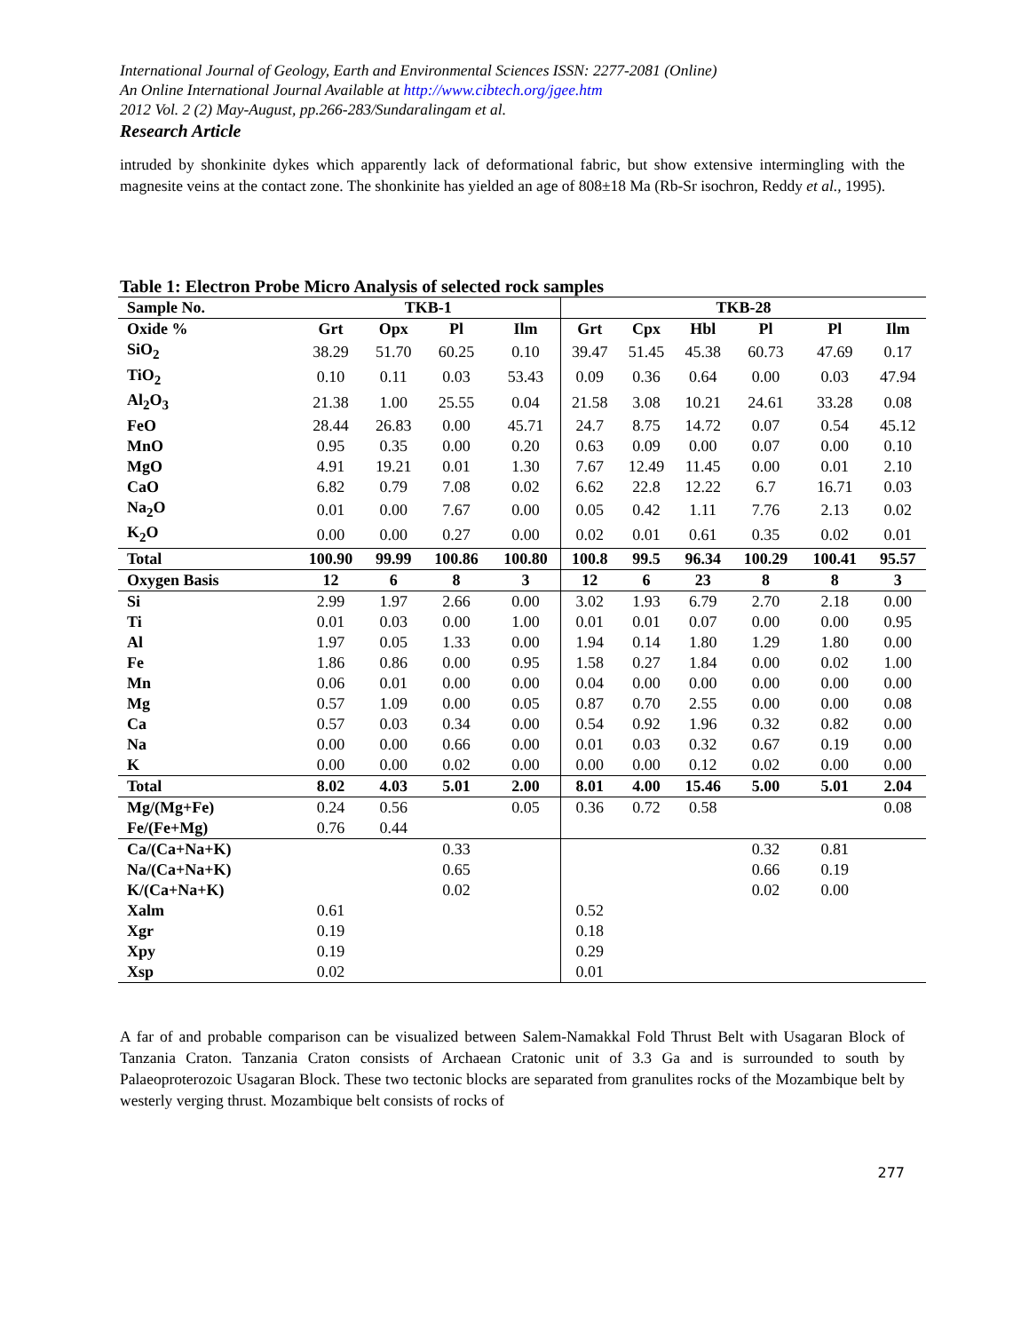International Journal of Geology, Earth and Environmental Sciences ISSN: 2277-2081 (Online)
An Online International Journal Available at http://www.cibtech.org/jgee.htm
2012 Vol. 2 (2) May-August, pp.266-283/Sundaralingam et al.
Research Article
intruded by shonkinite dykes which apparently lack of deformational fabric, but show extensive intermingling with the magnesite veins at the contact zone. The shonkinite has yielded an age of 808±18 Ma (Rb-Sr isochron, Reddy et al., 1995).
Table 1: Electron Probe Micro Analysis of selected rock samples
| Sample No. | TKB-1 | | | | TKB-28 | | | | | |
| --- | --- | --- | --- | --- | --- | --- | --- | --- | --- | --- |
| Oxide % | Grt | Opx | Pl | Ilm | Grt | Cpx | Hbl | Pl | Pl | Ilm |
| SiO<sub>2</sub> | 38.29 | 51.70 | 60.25 | 0.10 | 39.47 | 51.45 | 45.38 | 60.73 | 47.69 | 0.17 |
| TiO<sub>2</sub> | 0.10 | 0.11 | 0.03 | 53.43 | 0.09 | 0.36 | 0.64 | 0.00 | 0.03 | 47.94 |
| Al<sub>2</sub>O<sub>3</sub> | 21.38 | 1.00 | 25.55 | 0.04 | 21.58 | 3.08 | 10.21 | 24.61 | 33.28 | 0.08 |
| FeO | 28.44 | 26.83 | 0.00 | 45.71 | 24.7 | 8.75 | 14.72 | 0.07 | 0.54 | 45.12 |
| MnO | 0.95 | 0.35 | 0.00 | 0.20 | 0.63 | 0.09 | 0.00 | 0.07 | 0.00 | 0.10 |
| MgO | 4.91 | 19.21 | 0.01 | 1.30 | 7.67 | 12.49 | 11.45 | 0.00 | 0.01 | 2.10 |
| CaO | 6.82 | 0.79 | 7.08 | 0.02 | 6.62 | 22.8 | 12.22 | 6.7 | 16.71 | 0.03 |
| Na<sub>2</sub>O | 0.01 | 0.00 | 7.67 | 0.00 | 0.05 | 0.42 | 1.11 | 7.76 | 2.13 | 0.02 |
| K<sub>2</sub>O | 0.00 | 0.00 | 0.27 | 0.00 | 0.02 | 0.01 | 0.61 | 0.35 | 0.02 | 0.01 |
| Total | 100.90 | 99.99 | 100.86 | 100.80 | 100.8 | 99.5 | 96.34 | 100.29 | 100.41 | 95.57 |
| Oxygen Basis | 12 | 6 | 8 | 3 | 12 | 6 | 23 | 8 | 8 | 3 |
| Si | 2.99 | 1.97 | 2.66 | 0.00 | 3.02 | 1.93 | 6.79 | 2.70 | 2.18 | 0.00 |
| Ti | 0.01 | 0.03 | 0.00 | 1.00 | 0.01 | 0.01 | 0.07 | 0.00 | 0.00 | 0.95 |
| Al | 1.97 | 0.05 | 1.33 | 0.00 | 1.94 | 0.14 | 1.80 | 1.29 | 1.80 | 0.00 |
| Fe | 1.86 | 0.86 | 0.00 | 0.95 | 1.58 | 0.27 | 1.84 | 0.00 | 0.02 | 1.00 |
| Mn | 0.06 | 0.01 | 0.00 | 0.00 | 0.04 | 0.00 | 0.00 | 0.00 | 0.00 | 0.00 |
| Mg | 0.57 | 1.09 | 0.00 | 0.05 | 0.87 | 0.70 | 2.55 | 0.00 | 0.00 | 0.08 |
| Ca | 0.57 | 0.03 | 0.34 | 0.00 | 0.54 | 0.92 | 1.96 | 0.32 | 0.82 | 0.00 |
| Na | 0.00 | 0.00 | 0.66 | 0.00 | 0.01 | 0.03 | 0.32 | 0.67 | 0.19 | 0.00 |
| K | 0.00 | 0.00 | 0.02 | 0.00 | 0.00 | 0.00 | 0.12 | 0.02 | 0.00 | 0.00 |
| Total | 8.02 | 4.03 | 5.01 | 2.00 | 8.01 | 4.00 | 15.46 | 5.00 | 5.01 | 2.04 |
| Mg/(Mg+Fe) | 0.24 | 0.56 | | 0.05 | 0.36 | 0.72 | 0.58 | | | 0.08 |
| Fe/(Fe+Mg) | 0.76 | 0.44 | | | | | | | | |
| Ca/(Ca+Na+K) | | | 0.33 | | | | | 0.32 | 0.81 | |
| Na/(Ca+Na+K) | | | 0.65 | | | | | 0.66 | 0.19 | |
| K/(Ca+Na+K) | | | 0.02 | | | | | 0.02 | 0.00 | |
| Xalm | 0.61 | | | | 0.52 | | | | | |
| Xgr | 0.19 | | | | 0.18 | | | | | |
| Xpy | 0.19 | | | | 0.29 | | | | | |
| Xsp | 0.02 | | | | 0.01 | | | | | |
A far of and probable comparison can be visualized between Salem-Namakkal Fold Thrust Belt with Usagaran Block of Tanzania Craton. Tanzania Craton consists of Archaean Cratonic unit of 3.3 Ga and is surrounded to south by Palaeoproterozoic Usagaran Block. These two tectonic blocks are separated from granulites rocks of the Mozambique belt by westerly verging thrust. Mozambique belt consists of rocks of
277